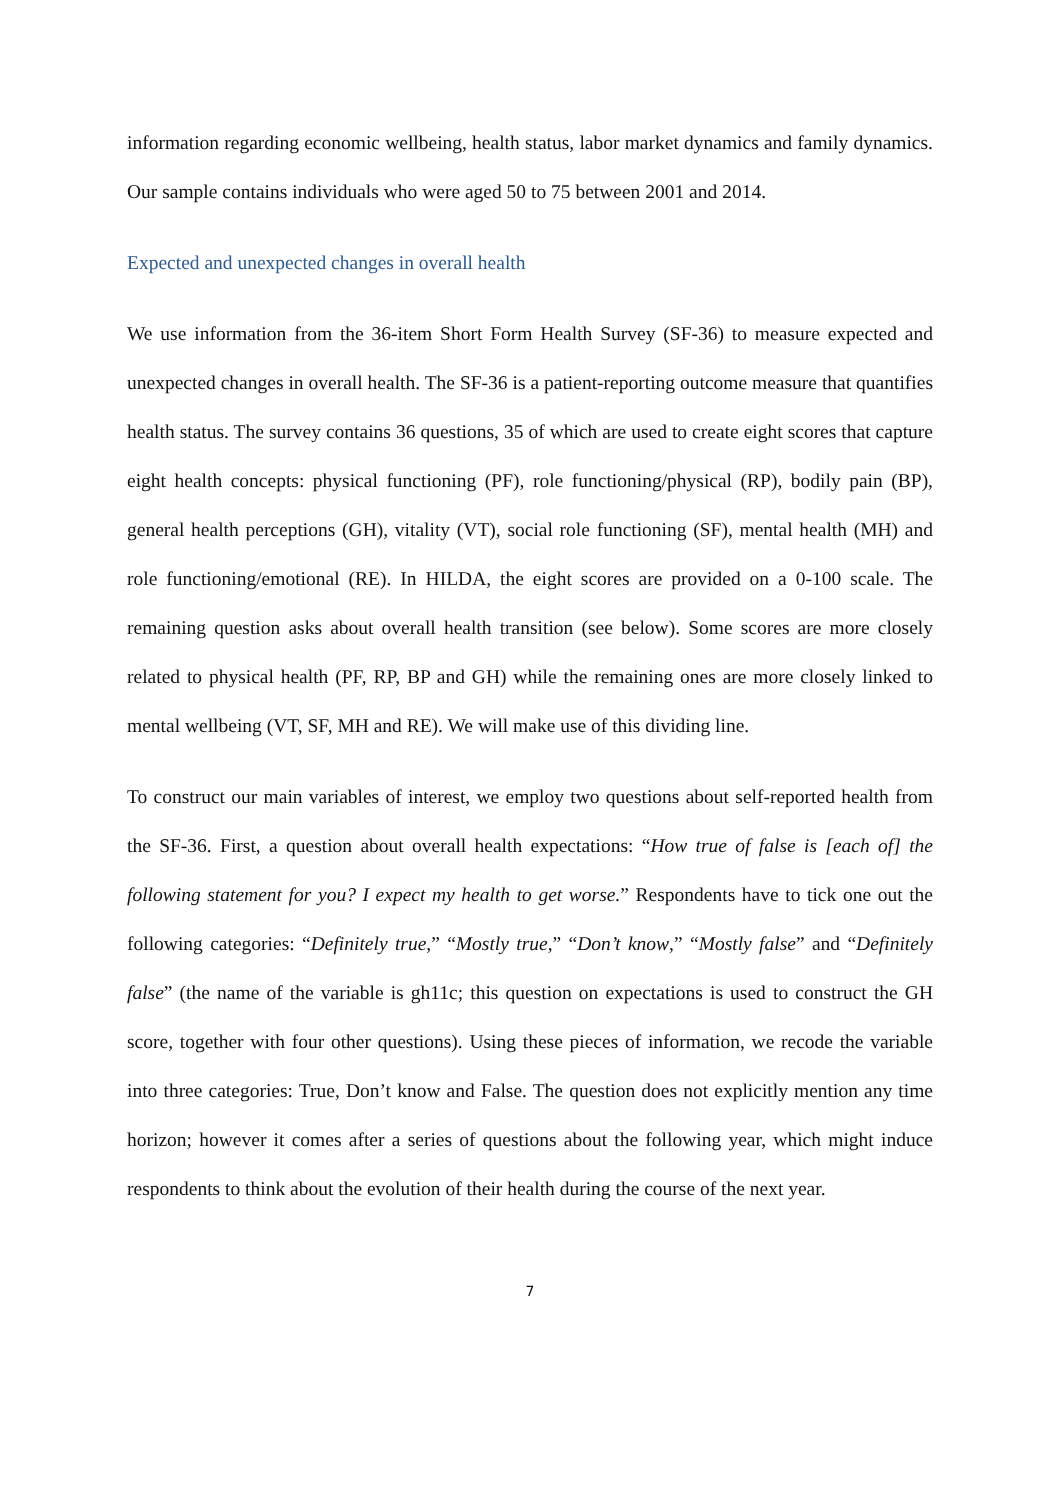information regarding economic wellbeing, health status, labor market dynamics and family dynamics. Our sample contains individuals who were aged 50 to 75 between 2001 and 2014.
Expected and unexpected changes in overall health
We use information from the 36-item Short Form Health Survey (SF-36) to measure expected and unexpected changes in overall health. The SF-36 is a patient-reporting outcome measure that quantifies health status. The survey contains 36 questions, 35 of which are used to create eight scores that capture eight health concepts: physical functioning (PF), role functioning/physical (RP), bodily pain (BP), general health perceptions (GH), vitality (VT), social role functioning (SF), mental health (MH) and role functioning/emotional (RE). In HILDA, the eight scores are provided on a 0-100 scale. The remaining question asks about overall health transition (see below). Some scores are more closely related to physical health (PF, RP, BP and GH) while the remaining ones are more closely linked to mental wellbeing (VT, SF, MH and RE). We will make use of this dividing line.
To construct our main variables of interest, we employ two questions about self-reported health from the SF-36. First, a question about overall health expectations: “How true of false is [each of] the following statement for you? I expect my health to get worse.” Respondents have to tick one out the following categories: “Definitely true,” “Mostly true,” “Don’t know,” “Mostly false” and “Definitely false” (the name of the variable is gh11c; this question on expectations is used to construct the GH score, together with four other questions). Using these pieces of information, we recode the variable into three categories: True, Don’t know and False. The question does not explicitly mention any time horizon; however it comes after a series of questions about the following year, which might induce respondents to think about the evolution of their health during the course of the next year.
7